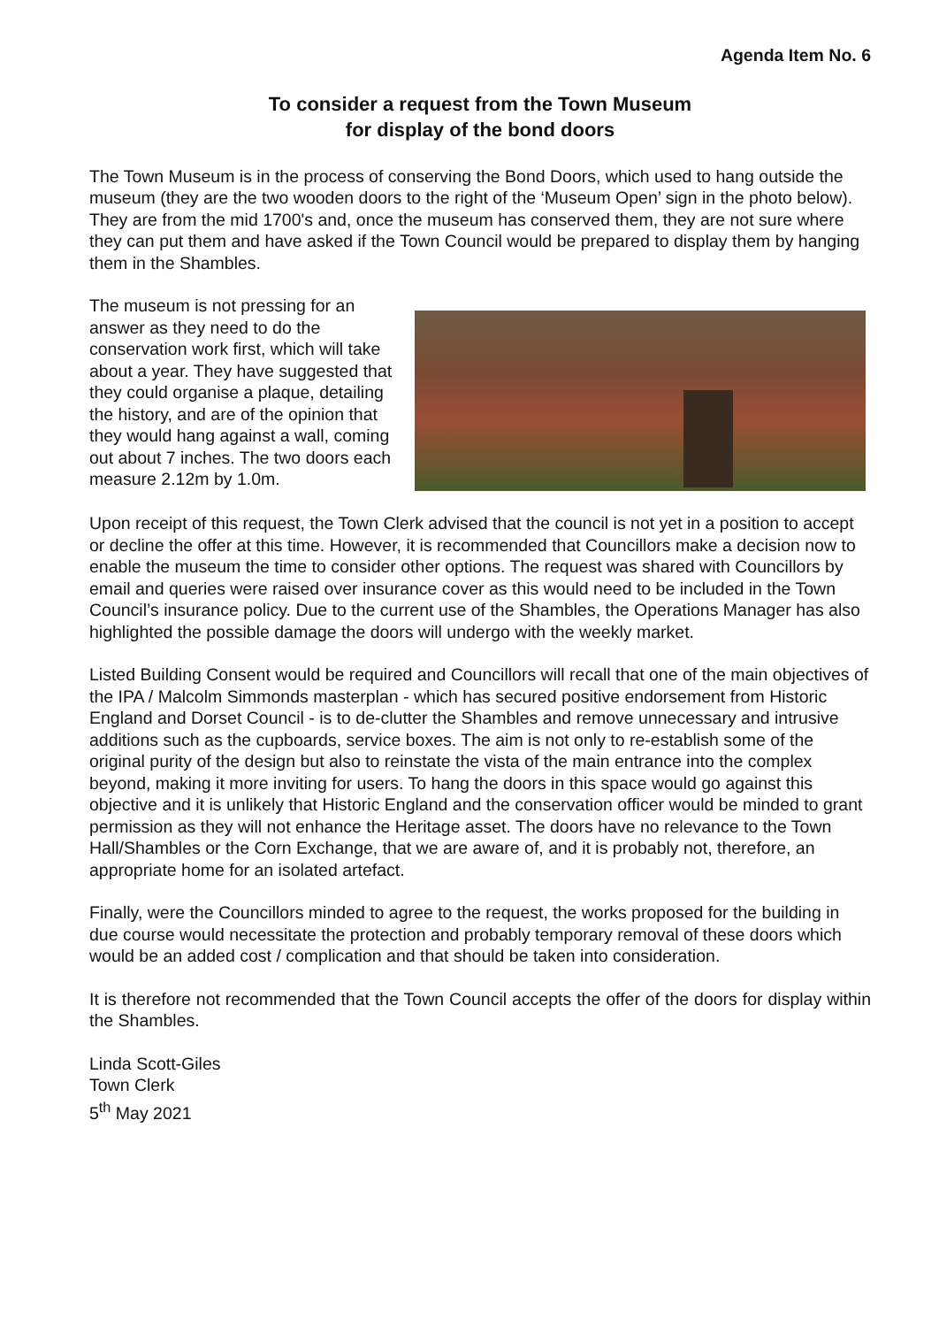Agenda Item No. 6
To consider a request from the Town Museum
for display of the bond doors
The Town Museum is in the process of conserving the Bond Doors, which used to hang outside the museum (they are the two wooden doors to the right of the ‘Museum Open’ sign in the photo below). They are from the mid 1700's and, once the museum has conserved them, they are not sure where they can put them and have asked if the Town Council would be prepared to display them by hanging them in the Shambles.
The museum is not pressing for an answer as they need to do the conservation work first, which will take about a year. They have suggested that they could organise a plaque, detailing the history, and are of the opinion that they would hang against a wall, coming out about 7 inches. The two doors each measure 2.12m by 1.0m.
Upon receipt of this request, the Town Clerk advised that the council is not yet in a position to accept or decline the offer at this time. However, it is recommended that Councillors make a decision now to enable the museum the time to consider other options. The request was shared with Councillors by email and queries were raised over insurance cover as this would need to be included in the Town Council’s insurance policy. Due to the current use of the Shambles, the Operations Manager has also highlighted the possible damage the doors will undergo with the weekly market.
Listed Building Consent would be required and Councillors will recall that one of the main objectives of the IPA / Malcolm Simmonds masterplan - which has secured positive endorsement from Historic England and Dorset Council - is to de-clutter the Shambles and remove unnecessary and intrusive additions such as the cupboards, service boxes. The aim is not only to re-establish some of the original purity of the design but also to reinstate the vista of the main entrance into the complex beyond, making it more inviting for users. To hang the doors in this space would go against this objective and it is unlikely that Historic England and the conservation officer would be minded to grant permission as they will not enhance the Heritage asset. The doors have no relevance to the Town Hall/Shambles or the Corn Exchange, that we are aware of, and it is probably not, therefore, an appropriate home for an isolated artefact.
Finally, were the Councillors minded to agree to the request, the works proposed for the building in due course would necessitate the protection and probably temporary removal of these doors which would be an added cost / complication and that should be taken into consideration.
It is therefore not recommended that the Town Council accepts the offer of the doors for display within the Shambles.
Linda Scott-Giles
Town Clerk
5<sup>th</sup> May 2021